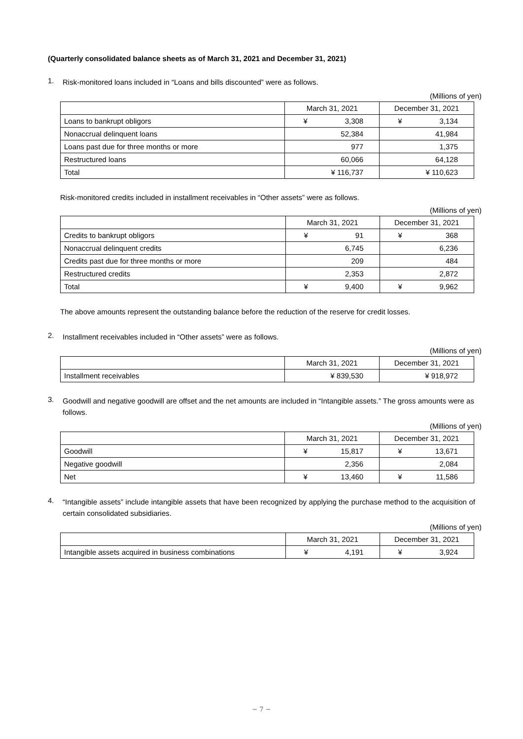(Quarterly consolidated balance sheets as of March 31, 2021 and December 31, 2021)
1.
Risk-monitored loans included in “Loans and bills discounted” were as follows.
(Millions of yen)
| | March 31, 2021 | December 31, 2021 |
| --- | --- | --- |
| Loans to bankrupt obligors | ¥ 3,308 | ¥ 3,134 |
| Nonaccrual delinquent loans | 52,384 | 41,984 |
| Loans past due for three months or more | 977 | 1,375 |
| Restructured loans | 60,066 | 64,128 |
| Total | ¥ 116,737 | ¥ 110,623 |
Risk-monitored credits included in installment receivables in “Other assets” were as follows.
(Millions of yen)
| | March 31, 2021 | December 31, 2021 |
| --- | --- | --- |
| Credits to bankrupt obligors | ¥ 91 | ¥ 368 |
| Nonaccrual delinquent credits | 6,745 | 6,236 |
| Credits past due for three months or more | 209 | 484 |
| Restructured credits | 2,353 | 2,872 |
| Total | ¥ 9,400 | ¥ 9,962 |
The above amounts represent the outstanding balance before the reduction of the reserve for credit losses.
2.
Installment receivables included in “Other assets” were as follows.
(Millions of yen)
| | March 31, 2021 | December 31, 2021 |
| --- | --- | --- |
| Installment receivables | ¥ 839,530 | ¥ 918,972 |
3.
Goodwill and negative goodwill are offset and the net amounts are included in “Intangible assets.” The gross amounts were as follows.
(Millions of yen)
| | March 31, 2021 | December 31, 2021 |
| --- | --- | --- |
| Goodwill | ¥ 15,817 | ¥ 13,671 |
| Negative goodwill | 2,356 | 2,084 |
| Net | ¥ 13,460 | ¥ 11,586 |
4.
“Intangible assets” include intangible assets that have been recognized by applying the purchase method to the acquisition of certain consolidated subsidiaries.
(Millions of yen)
| | March 31, 2021 | December 31, 2021 |
| --- | --- | --- |
| Intangible assets acquired in business combinations | ¥ 4,191 | ¥ 3,924 |
− 7 −